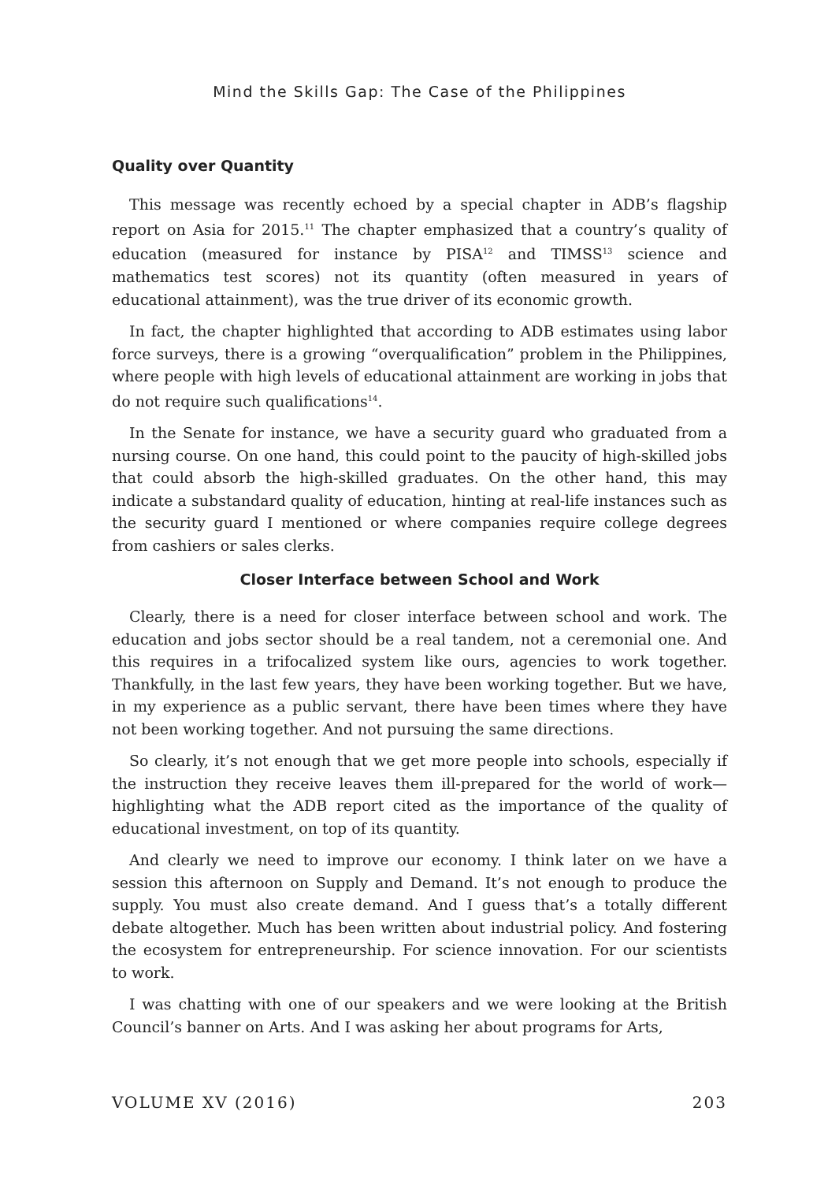Mind the Skills Gap: The Case of the Philippines
Quality over Quantity
This message was recently echoed by a special chapter in ADB’s flagship report on Asia for 2015.<sup>11</sup> The chapter emphasized that a country’s quality of education (measured for instance by PISA<sup>12</sup> and TIMSS<sup>13</sup> science and mathematics test scores) not its quantity (often measured in years of educational attainment), was the true driver of its economic growth.
In fact, the chapter highlighted that according to ADB estimates using labor force surveys, there is a growing “overqualification” problem in the Philippines, where people with high levels of educational attainment are working in jobs that do not require such qualifications<sup>14</sup>.
In the Senate for instance, we have a security guard who graduated from a nursing course. On one hand, this could point to the paucity of high-skilled jobs that could absorb the high-skilled graduates. On the other hand, this may indicate a substandard quality of education, hinting at real-life instances such as the security guard I mentioned or where companies require college degrees from cashiers or sales clerks.
Closer Interface between School and Work
Clearly, there is a need for closer interface between school and work. The education and jobs sector should be a real tandem, not a ceremonial one. And this requires in a trifocalized system like ours, agencies to work together. Thankfully, in the last few years, they have been working together. But we have, in my experience as a public servant, there have been times where they have not been working together. And not pursuing the same directions.
So clearly, it’s not enough that we get more people into schools, especially if the instruction they receive leaves them ill-prepared for the world of work—highlighting what the ADB report cited as the importance of the quality of educational investment, on top of its quantity.
And clearly we need to improve our economy. I think later on we have a session this afternoon on Supply and Demand. It’s not enough to produce the supply. You must also create demand. And I guess that’s a totally different debate altogether. Much has been written about industrial policy. And fostering the ecosystem for entrepreneurship. For science innovation. For our scientists to work.
I was chatting with one of our speakers and we were looking at the British Council’s banner on Arts. And I was asking her about programs for Arts,
VOLUME XV (2016) 203